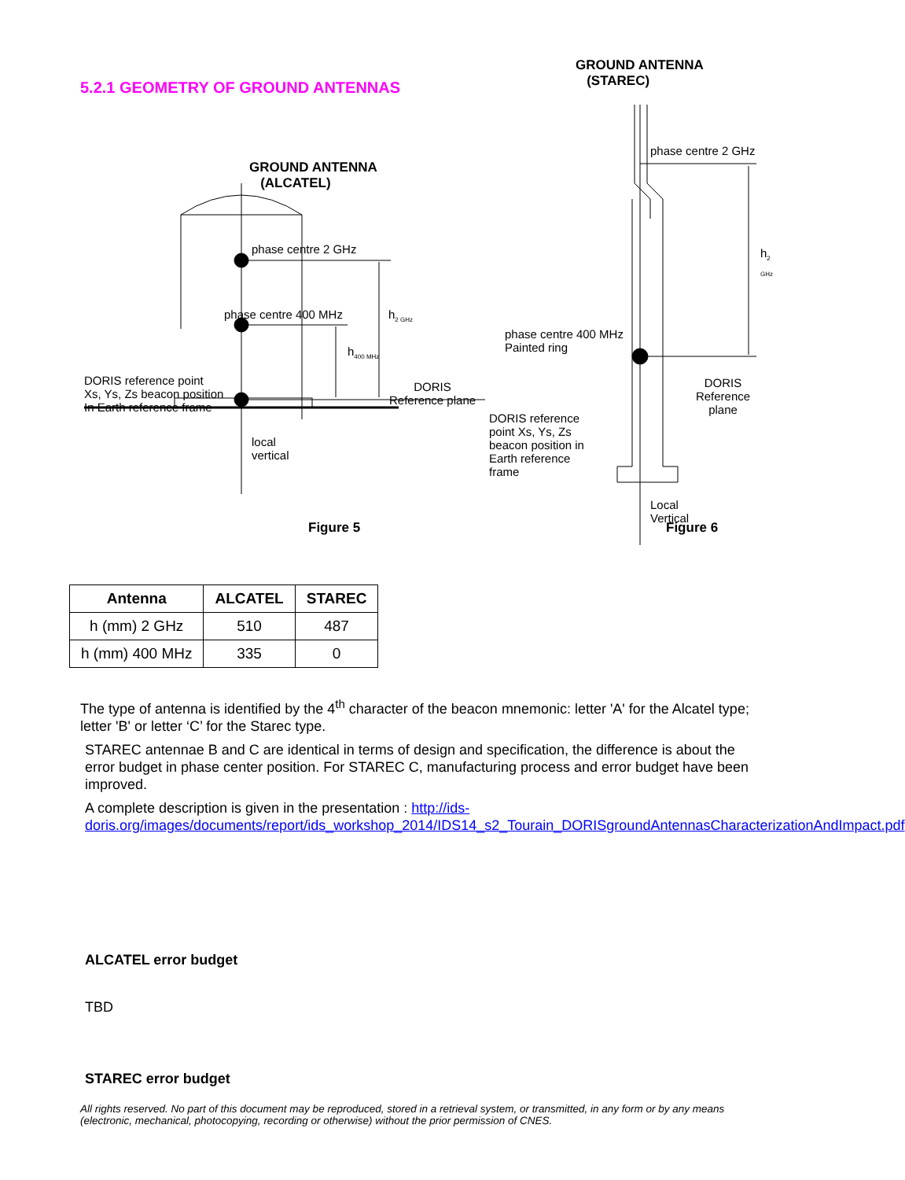5.2.1 GEOMETRY OF GROUND ANTENNAS
GROUND ANTENNA
(ALCATEL)
phase centre 2 GHz
phase centre 400 MHz h<sub>2 GHz</sub>
h<sub>400 MHz</sub>
DORIS reference point
Xs, Ys, Zs beacon position
In Earth reference frame
DORIS
Reference plane
local
vertical
Figure 5
GROUND ANTENNA
(STAREC)
phase centre 2 GHz
h<sub>2 GHz</sub>
phase centre 400 MHz
Painted ring
DORIS
Reference plane
DORIS reference
point Xs, Ys, Zs
beacon position in
Earth reference
frame
Local
Vertical
Figure 6
| Antenna | ALCATEL | STAREC |
| --- | --- | --- |
| h (mm) 2 GHz | 510 | 487 |
| h (mm) 400 MHz | 335 | 0 |
The type of antenna is identified by the 4<sup>th</sup> character of the beacon mnemonic: letter 'A' for the Alcatel type; letter 'B' or letter ‘C’ for the Starec type.
STAREC antennae B and C are identical in terms of design and specification, the difference is about the error budget in phase center position. For STAREC C, manufacturing process and error budget have been improved.
A complete description is given in the presentation : http://ids-doris.org/images/documents/report/ids_workshop_2014/IDS14_s2_Tourain_DORISgroundAntennasCharacterizationAndImpact.pdf
ALCATEL error budget
TBD
STAREC error budget
All rights reserved. No part of this document may be reproduced, stored in a retrieval system, or transmitted, in any form or by any means (electronic, mechanical, photocopying, recording or otherwise) without the prior permission of CNES.